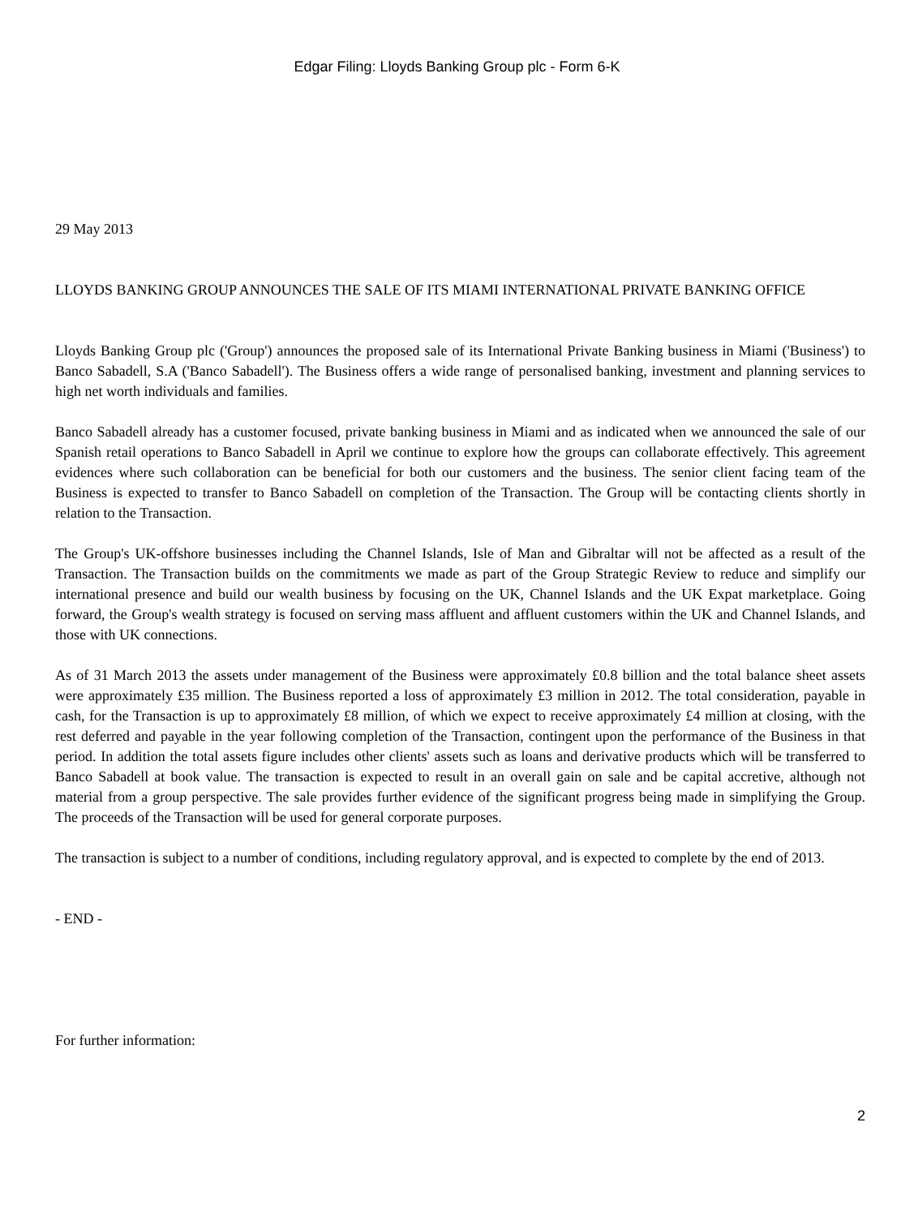Edgar Filing: Lloyds Banking Group plc - Form 6-K
29 May 2013
LLOYDS BANKING GROUP ANNOUNCES THE SALE OF ITS MIAMI INTERNATIONAL PRIVATE BANKING OFFICE
Lloyds Banking Group plc ('Group') announces the proposed sale of its International Private Banking business in Miami ('Business') to Banco Sabadell, S.A ('Banco Sabadell'). The Business offers a wide range of personalised banking, investment and planning services to high net worth individuals and families.
Banco Sabadell already has a customer focused, private banking business in Miami and as indicated when we announced the sale of our Spanish retail operations to Banco Sabadell in April we continue to explore how the groups can collaborate effectively. This agreement evidences where such collaboration can be beneficial for both our customers and the business. The senior client facing team of the Business is expected to transfer to Banco Sabadell on completion of the Transaction. The Group will be contacting clients shortly in relation to the Transaction.
The Group's UK-offshore businesses including the Channel Islands, Isle of Man and Gibraltar will not be affected as a result of the Transaction. The Transaction builds on the commitments we made as part of the Group Strategic Review to reduce and simplify our international presence and build our wealth business by focusing on the UK, Channel Islands and the UK Expat marketplace. Going forward, the Group's wealth strategy is focused on serving mass affluent and affluent customers within the UK and Channel Islands, and those with UK connections.
As of 31 March 2013 the assets under management of the Business were approximately £0.8 billion and the total balance sheet assets were approximately £35 million. The Business reported a loss of approximately £3 million in 2012. The total consideration, payable in cash, for the Transaction is up to approximately £8 million, of which we expect to receive approximately £4 million at closing, with the rest deferred and payable in the year following completion of the Transaction, contingent upon the performance of the Business in that period. In addition the total assets figure includes other clients' assets such as loans and derivative products which will be transferred to Banco Sabadell at book value. The transaction is expected to result in an overall gain on sale and be capital accretive, although not material from a group perspective. The sale provides further evidence of the significant progress being made in simplifying the Group. The proceeds of the Transaction will be used for general corporate purposes.
The transaction is subject to a number of conditions, including regulatory approval, and is expected to complete by the end of 2013.
- END -
For further information:
2